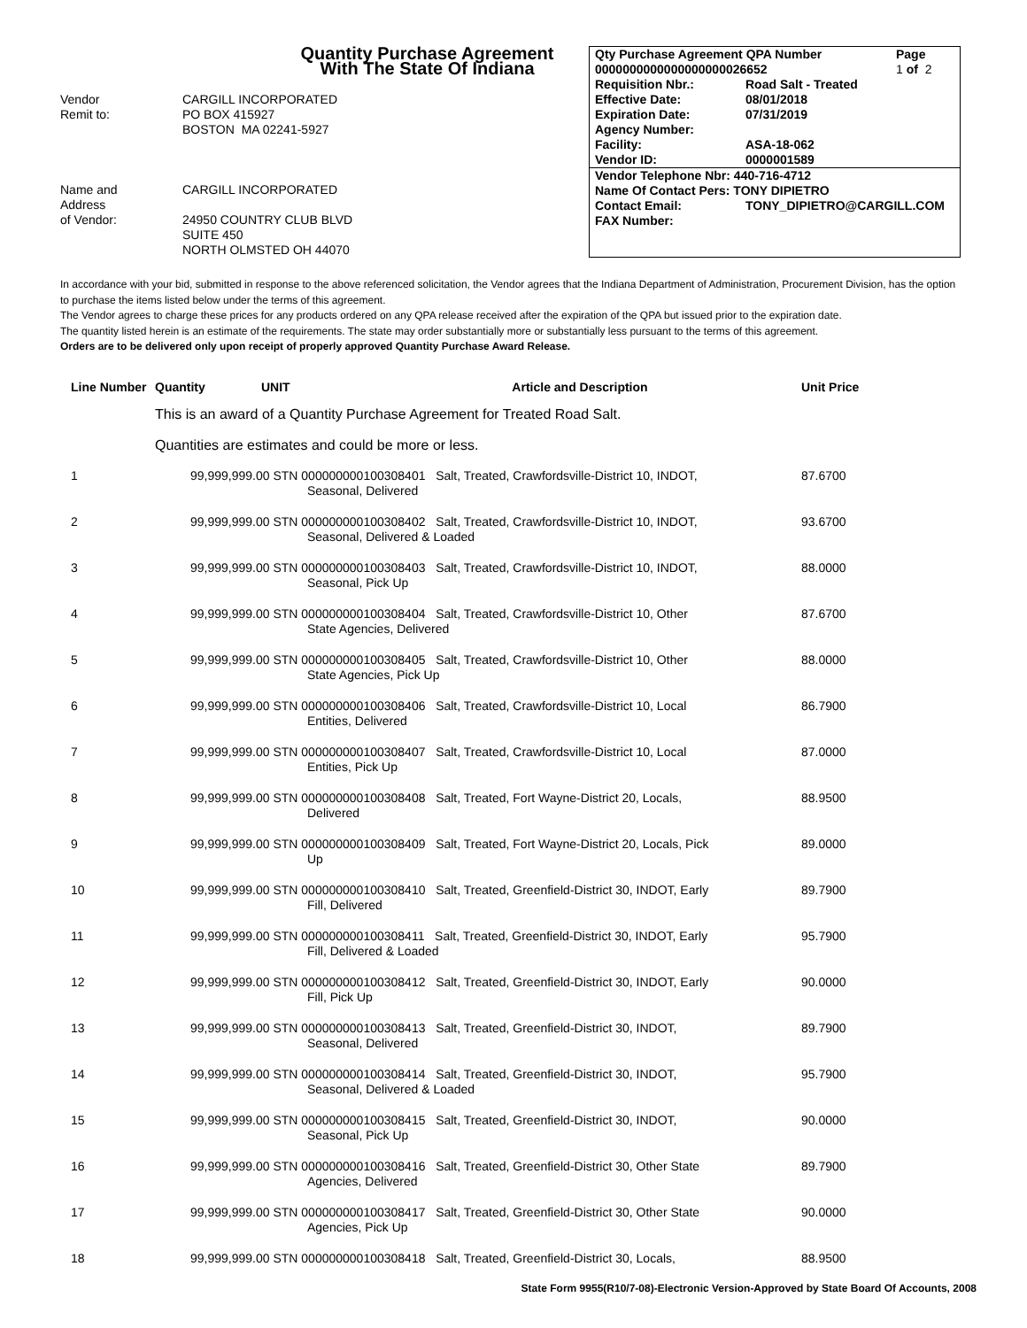Quantity Purchase Agreement
With The State Of Indiana
Vendor
Remit to:
CARGILL INCORPORATED
PO BOX 415927
BOSTON MA 02241-5927
Name and
Address
of Vendor:
CARGILL INCORPORATED
24950 COUNTRY CLUB BLVD
SUITE 450
NORTH OLMSTED OH 44070
Qty Purchase Agreement QPA Number Page
0000000000000000000026652 1 of 2
Requisition Nbr.: Road Salt - Treated
Effective Date: 08/01/2018
Expiration Date: 07/31/2019
Agency Number:
Facility: ASA-18-062
Vendor ID: 0000001589
Vendor Telephone Nbr: 440-716-4712
Name Of Contact Pers: TONY DIPIETRO
Contact Email: TONY_DIPIETRO@CARGILL.COM
FAX Number:
In accordance with your bid, submitted in response to the above referenced solicitation, the Vendor agrees that the Indiana Department of Administration, Procurement Division, has the option to purchase the items listed below under the terms of this agreement.
The Vendor agrees to charge these prices for any products ordered on any QPA release received after the expiration of the QPA but issued prior to the expiration date.
The quantity listed herein is an estimate of the requirements. The state may order substantially more or substantially less pursuant to the terms of this agreement.
Orders are to be delivered only upon receipt of properly approved Quantity Purchase Award Release.
| Line Number | Quantity | UNIT | Article and Description | Unit Price |
| --- | --- | --- | --- | --- |
| | This is an award of a Quantity Purchase Agreement for Treated Road Salt. | | | |
| | Quantities are estimates and could be more or less. | | | |
| 1 | 99,999,999.00 STN 000000000100308401 Salt, Treated, Crawfordsville-District 10, INDOT, Seasonal, Delivered | | | 87.6700 |
| 2 | 99,999,999.00 STN 000000000100308402 Salt, Treated, Crawfordsville-District 10, INDOT, Seasonal, Delivered & Loaded | | | 93.6700 |
| 3 | 99,999,999.00 STN 000000000100308403 Salt, Treated, Crawfordsville-District 10, INDOT, Seasonal, Pick Up | | | 88.0000 |
| 4 | 99,999,999.00 STN 000000000100308404 Salt, Treated, Crawfordsville-District 10, Other State Agencies, Delivered | | | 87.6700 |
| 5 | 99,999,999.00 STN 000000000100308405 Salt, Treated, Crawfordsville-District 10, Other State Agencies, Pick Up | | | 88.0000 |
| 6 | 99,999,999.00 STN 000000000100308406 Salt, Treated, Crawfordsville-District 10, Local Entities, Delivered | | | 86.7900 |
| 7 | 99,999,999.00 STN 000000000100308407 Salt, Treated, Crawfordsville-District 10, Local Entities, Pick Up | | | 87.0000 |
| 8 | 99,999,999.00 STN 000000000100308408 Salt, Treated, Fort Wayne-District 20, Locals, Delivered | | | 88.9500 |
| 9 | 99,999,999.00 STN 000000000100308409 Salt, Treated, Fort Wayne-District 20, Locals, Pick Up | | | 89.0000 |
| 10 | 99,999,999.00 STN 000000000100308410 Salt, Treated, Greenfield-District 30, INDOT, Early Fill, Delivered | | | 89.7900 |
| 11 | 99,999,999.00 STN 000000000100308411 Salt, Treated, Greenfield-District 30, INDOT, Early Fill, Delivered & Loaded | | | 95.7900 |
| 12 | 99,999,999.00 STN 000000000100308412 Salt, Treated, Greenfield-District 30, INDOT, Early Fill, Pick Up | | | 90.0000 |
| 13 | 99,999,999.00 STN 000000000100308413 Salt, Treated, Greenfield-District 30, INDOT, Seasonal, Delivered | | | 89.7900 |
| 14 | 99,999,999.00 STN 000000000100308414 Salt, Treated, Greenfield-District 30, INDOT, Seasonal, Delivered & Loaded | | | 95.7900 |
| 15 | 99,999,999.00 STN 000000000100308415 Salt, Treated, Greenfield-District 30, INDOT, Seasonal, Pick Up | | | 90.0000 |
| 16 | 99,999,999.00 STN 000000000100308416 Salt, Treated, Greenfield-District 30, Other State Agencies, Delivered | | | 89.7900 |
| 17 | 99,999,999.00 STN 000000000100308417 Salt, Treated, Greenfield-District 30, Other State Agencies, Pick Up | | | 90.0000 |
| 18 | 99,999,999.00 STN 000000000100308418 Salt, Treated, Greenfield-District 30, Locals, | | | 88.9500 |
State Form 9955(R10/7-08)-Electronic Version-Approved by State Board Of Accounts, 2008